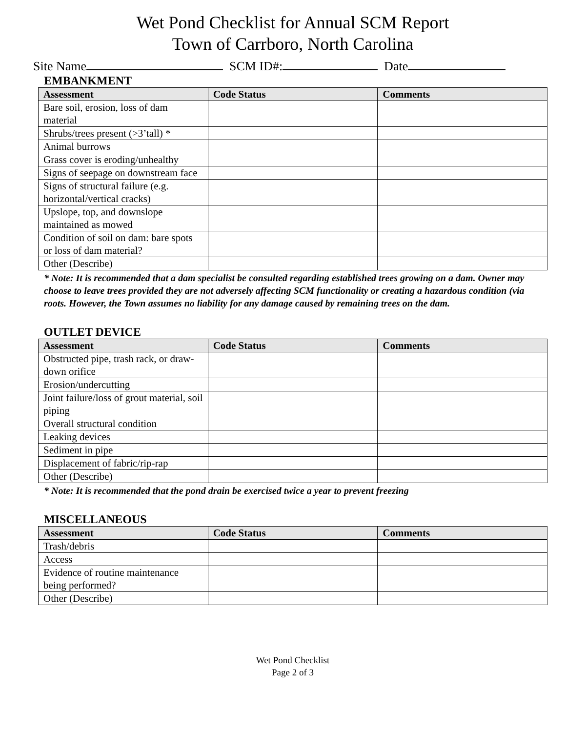Wet Pond Checklist for Annual SCM Report
Town of Carrboro, North Carolina
Site Name SCM ID#: Date
EMBANKMENT
| Assessment | Code Status | Comments |
| --- | --- | --- |
| Bare soil, erosion, loss of dam material | | |
| Shrubs/trees present (>3’tall) * | | |
| Animal burrows | | |
| Grass cover is eroding/unhealthy | | |
| Signs of seepage on downstream face | | |
| Signs of structural failure (e.g. horizontal/vertical cracks) | | |
| Upslope, top, and downslope maintained as mowed | | |
| Condition of soil on dam: bare spots or loss of dam material? | | |
| Other (Describe) | | |
* Note: It is recommended that a dam specialist be consulted regarding established trees growing on a dam. Owner may choose to leave trees provided they are not adversely affecting SCM functionality or creating a hazardous condition (via roots. However, the Town assumes no liability for any damage caused by remaining trees on the dam.
OUTLET DEVICE
| Assessment | Code Status | Comments |
| --- | --- | --- |
| Obstructed pipe, trash rack, or draw-down orifice | | |
| Erosion/undercutting | | |
| Joint failure/loss of grout material, soil piping | | |
| Overall structural condition | | |
| Leaking devices | | |
| Sediment in pipe | | |
| Displacement of fabric/rip-rap | | |
| Other (Describe) | | |
* Note: It is recommended that the pond drain be exercised twice a year to prevent freezing
MISCELLANEOUS
| Assessment | Code Status | Comments |
| --- | --- | --- |
| Trash/debris | | |
| Access | | |
| Evidence of routine maintenance being performed? | | |
| Other (Describe) | | |
Wet Pond Checklist
Page 2 of 3